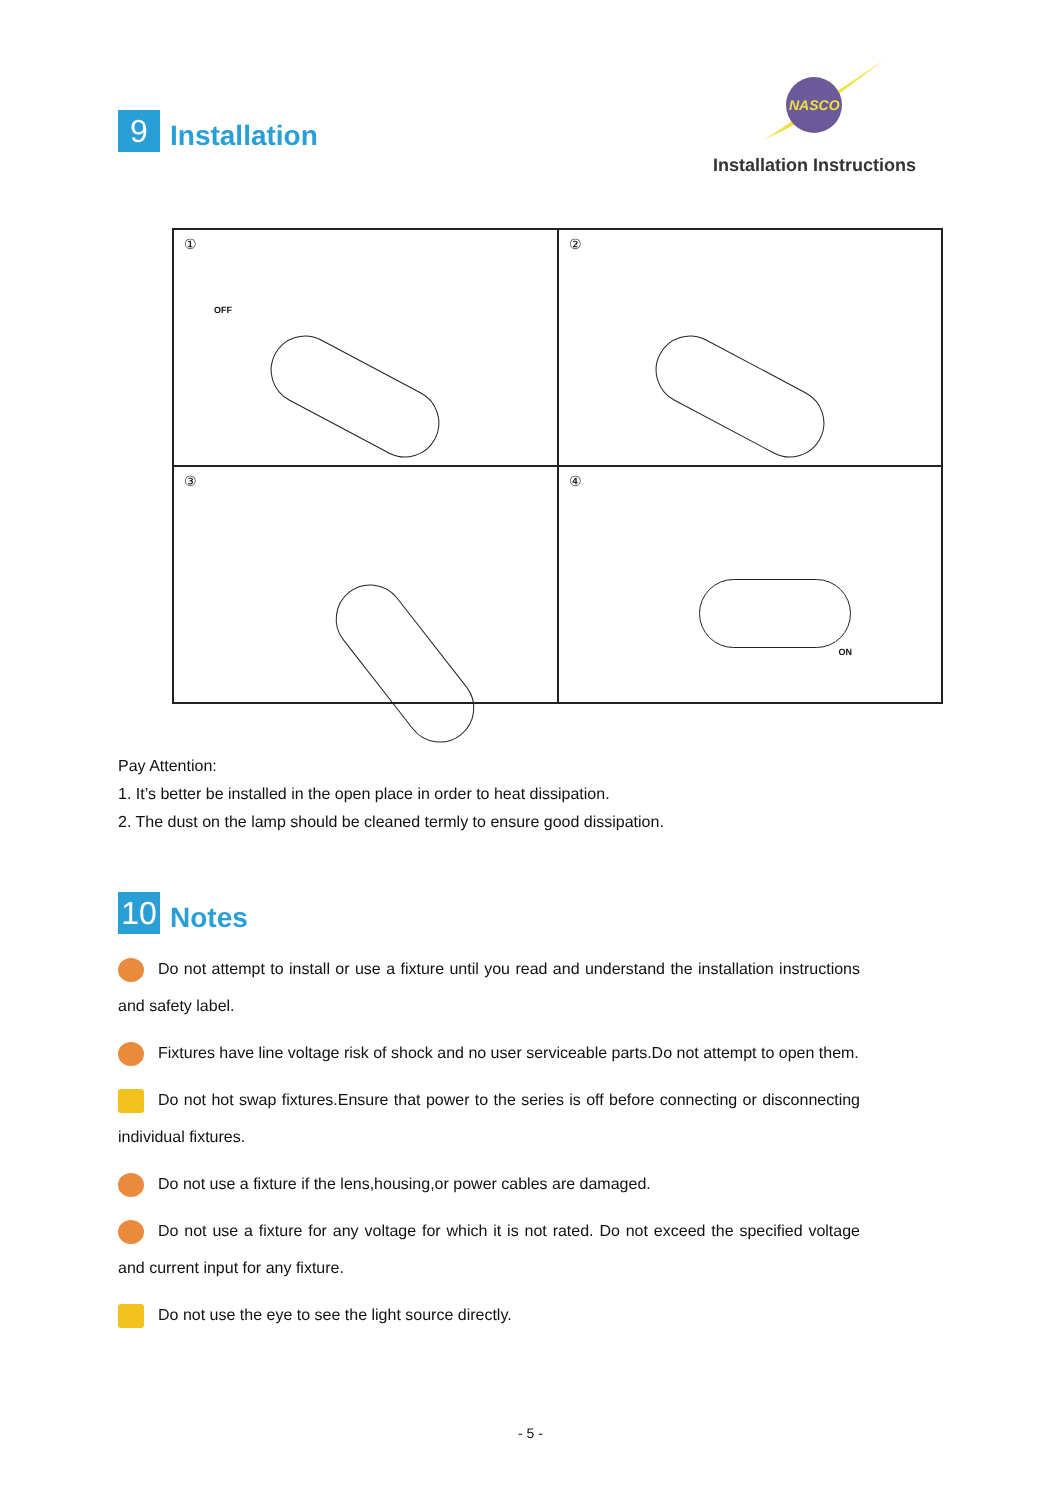9
Installation
NASCO
Installation Instructions
①
OFF
②
③
④
ON
Pay Attention:
1. It’s better be installed in the open place in order to heat dissipation.
2. The dust on the lamp should be cleaned termly to ensure good dissipation.
10
Notes
Do not attempt to install or use a fixture until you read and understand the installation instructions and safety label.
Fixtures have line voltage risk of shock and no user serviceable parts.Do not attempt to open them.
Do not hot swap fixtures.Ensure that power to the series is off before connecting or disconnecting individual fixtures.
Do not use a fixture if the lens,housing,or power cables are damaged.
Do not use a fixture for any voltage for which it is not rated. Do not exceed the specified voltage and current input for any fixture.
Do not use the eye to see the light source directly.
- 5 -